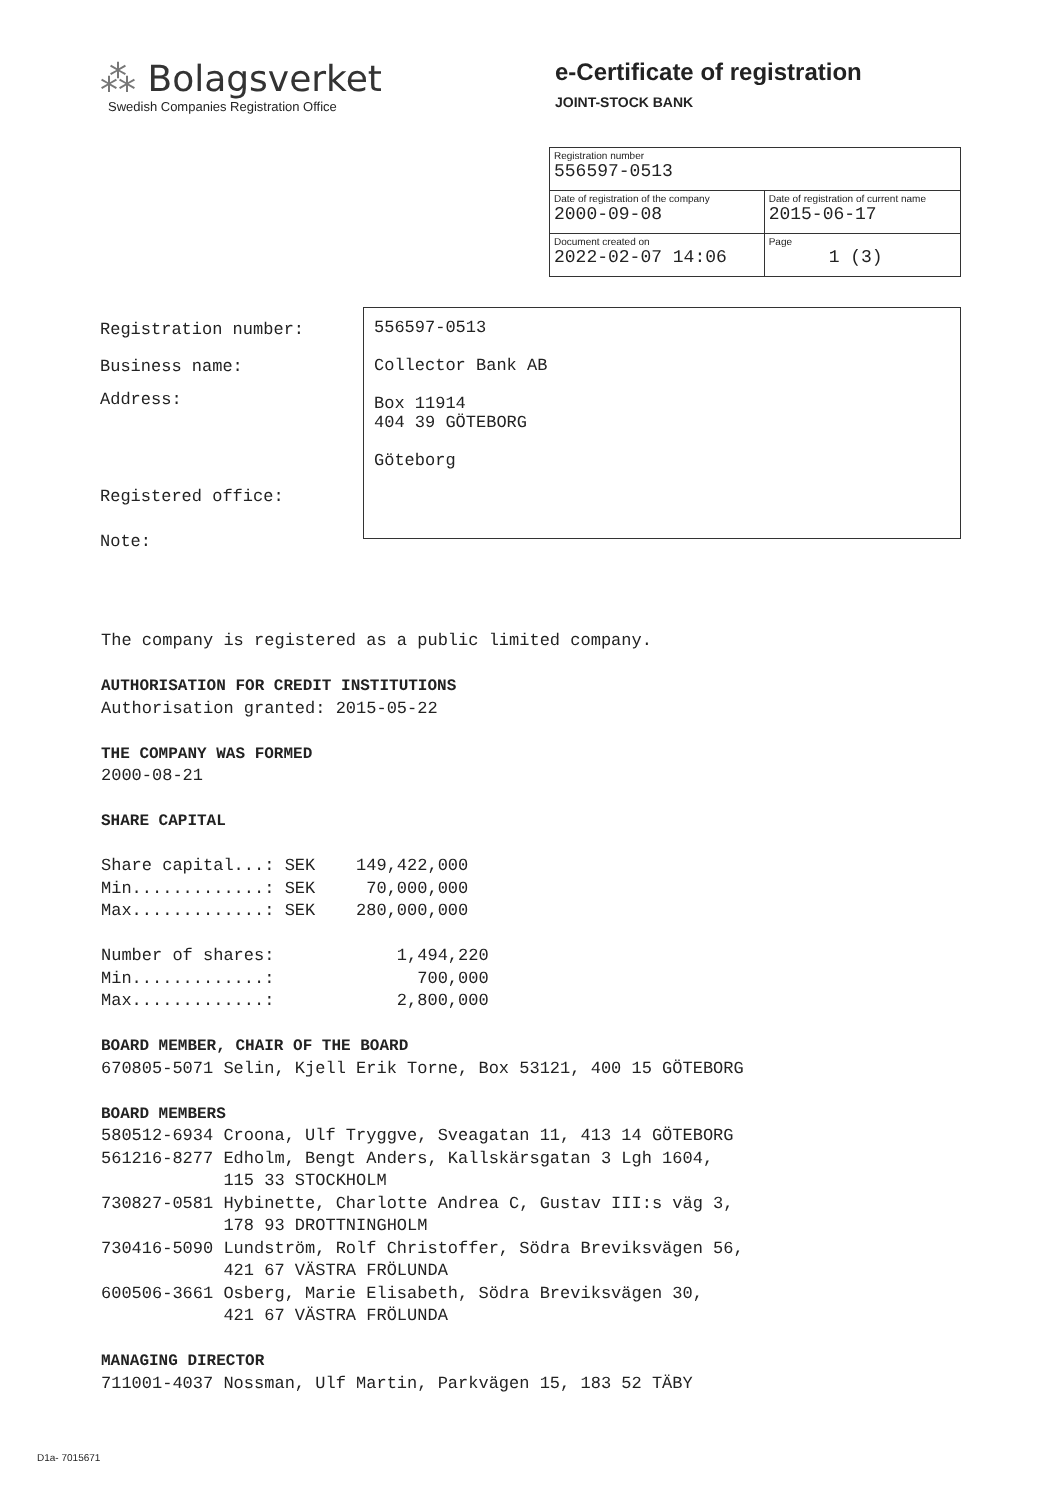⁂ Bolagsverket
Swedish Companies Registration Office
e-Certificate of registration
JOINT-STOCK BANK
| Registration number 556597-0513 | |
| Date of registration of the company 2000-09-08 | Date of registration of current name 2015-06-17 |
| Document created on 2022-02-07 14:06 | Page 1 (3) |
Registration number:
Business name:
Address:
Registered office:
Note:
556597-0513
Collector Bank AB
Box 11914
404 39 GÖTEBORG
Göteborg
The company is registered as a public limited company. AUTHORISATION FOR CREDIT INSTITUTIONS Authorisation granted: 2015-05-22 THE COMPANY WAS FORMED 2000-08-21 SHARE CAPITAL Share capital...: SEK 149,422,000 Min.............: SEK 70,000,000 Max.............: SEK 280,000,000 Number of shares: 1,494,220 Min.............: 700,000 Max.............: 2,800,000 BOARD MEMBER, CHAIR OF THE BOARD 670805-5071 Selin, Kjell Erik Torne, Box 53121, 400 15 GÖTEBORG BOARD MEMBERS 580512-6934 Croona, Ulf Tryggve, Sveagatan 11, 413 14 GÖTEBORG 561216-8277 Edholm, Bengt Anders, Kallskärsgatan 3 Lgh 1604, 115 33 STOCKHOLM 730827-0581 Hybinette, Charlotte Andrea C, Gustav III:s väg 3, 178 93 DROTTNINGHOLM 730416-5090 Lundström, Rolf Christoffer, Södra Breviksvägen 56, 421 67 VÄSTRA FRÖLUNDA 600506-3661 Osberg, Marie Elisabeth, Södra Breviksvägen 30, 421 67 VÄSTRA FRÖLUNDA MANAGING DIRECTOR 711001-4037 Nossman, Ulf Martin, Parkvägen 15, 183 52 TÄBY
D1a- 7015671